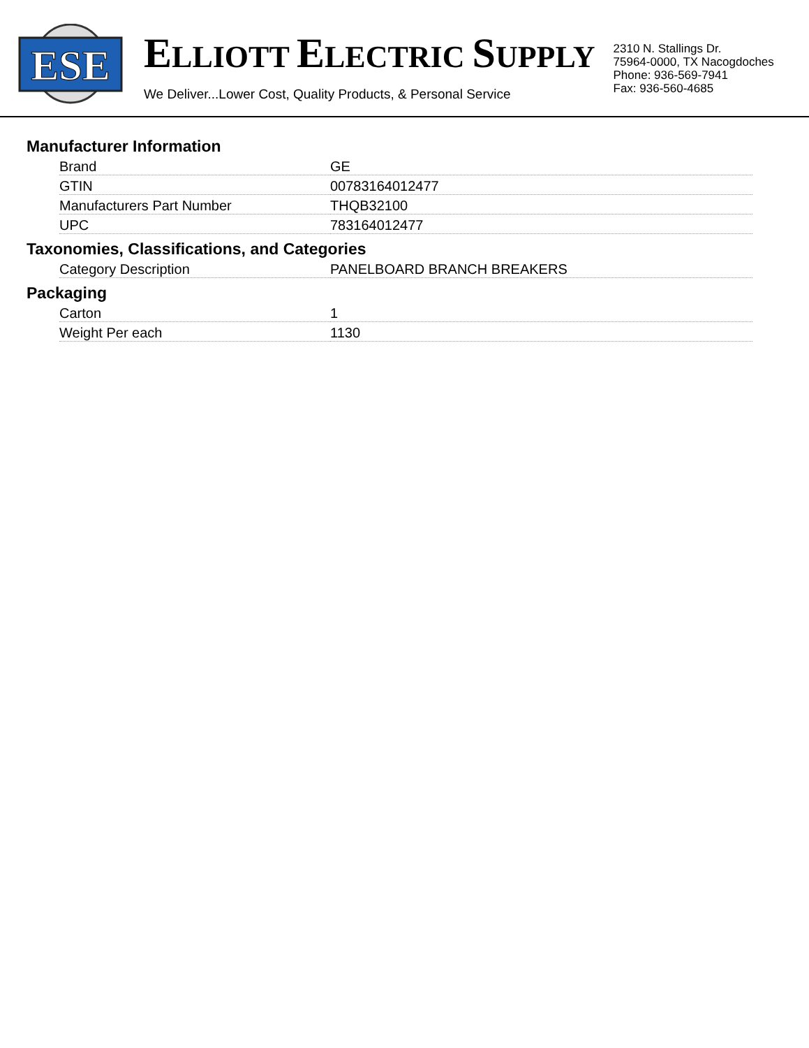ESE
ELLIOTT ELECTRIC SUPPLY
We Deliver...Lower Cost, Quality Products, & Personal Service
2310 N. Stallings Dr.
75964-0000, TX Nacogdoches
Phone: 936-569-7941
Fax: 936-560-4685
Manufacturer Information
| Brand | GE |
| GTIN | 00783164012477 |
| Manufacturers Part Number | THQB32100 |
| UPC | 783164012477 |
Taxonomies, Classifications, and Categories
| Category Description | PANELBOARD BRANCH BREAKERS |
Packaging
| Carton | 1 |
| Weight Per each | 1130 |